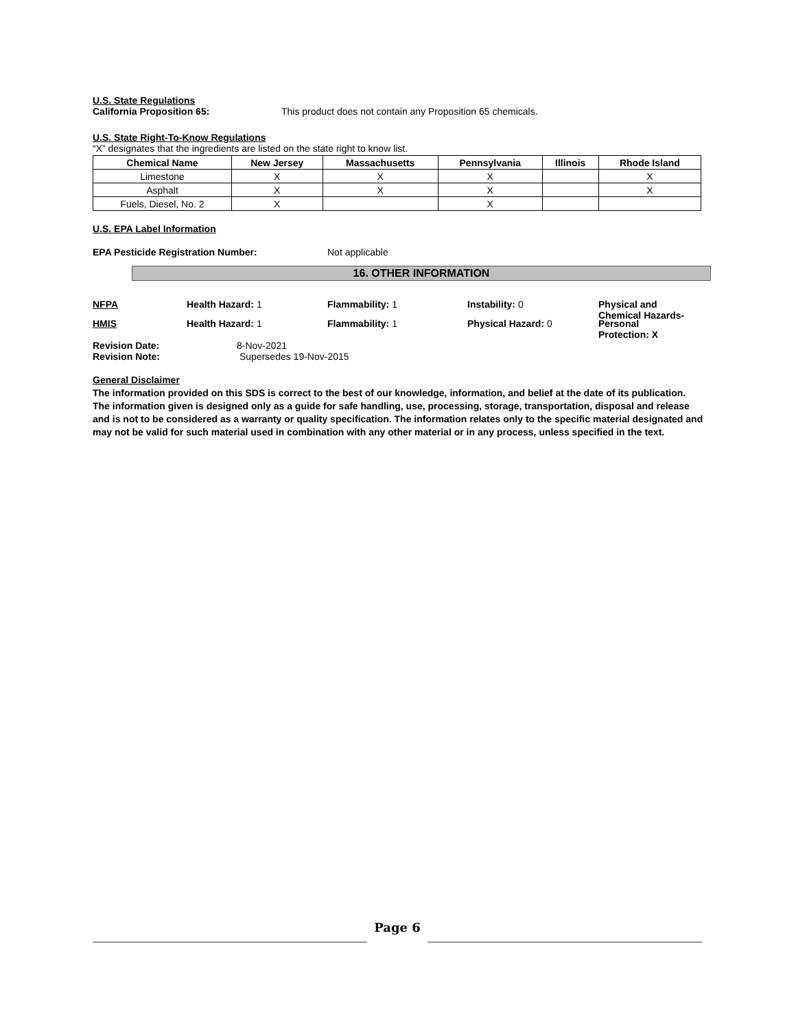U.S. State Regulations
California Proposition 65: This product does not contain any Proposition 65 chemicals.
U.S. State Right-To-Know Regulations
“X” designates that the ingredients are listed on the state right to know list.
| Chemical Name | New Jersey | Massachusetts | Pennsylvania | Illinois | Rhode Island |
| --- | --- | --- | --- | --- | --- |
| Limestone | X | X | X | | X |
| Asphalt | X | X | X | | X |
| Fuels, Diesel, No. 2 | X | | X | | |
U.S. EPA Label Information
EPA Pesticide Registration Number: Not applicable
16. OTHER INFORMATION
NFPA Health Hazard: 1 Flammability: 1 Instability: 0 Physical and
Chemical Hazards-
HMIS Health Hazard: 1 Flammability: 1 Physical Hazard: 0 Personal
Protection: X
Revision Date: 8-Nov-2021
Revision Note: Supersedes 19-Nov-2015
General Disclaimer
The information provided on this SDS is correct to the best of our knowledge, information, and belief at the date of its publication. The information given is designed only as a guide for safe handling, use, processing, storage, transportation, disposal and release and is not to be considered as a warranty or quality specification. The information relates only to the specific material designated and may not be valid for such material used in combination with any other material or in any process, unless specified in the text.
Page 6